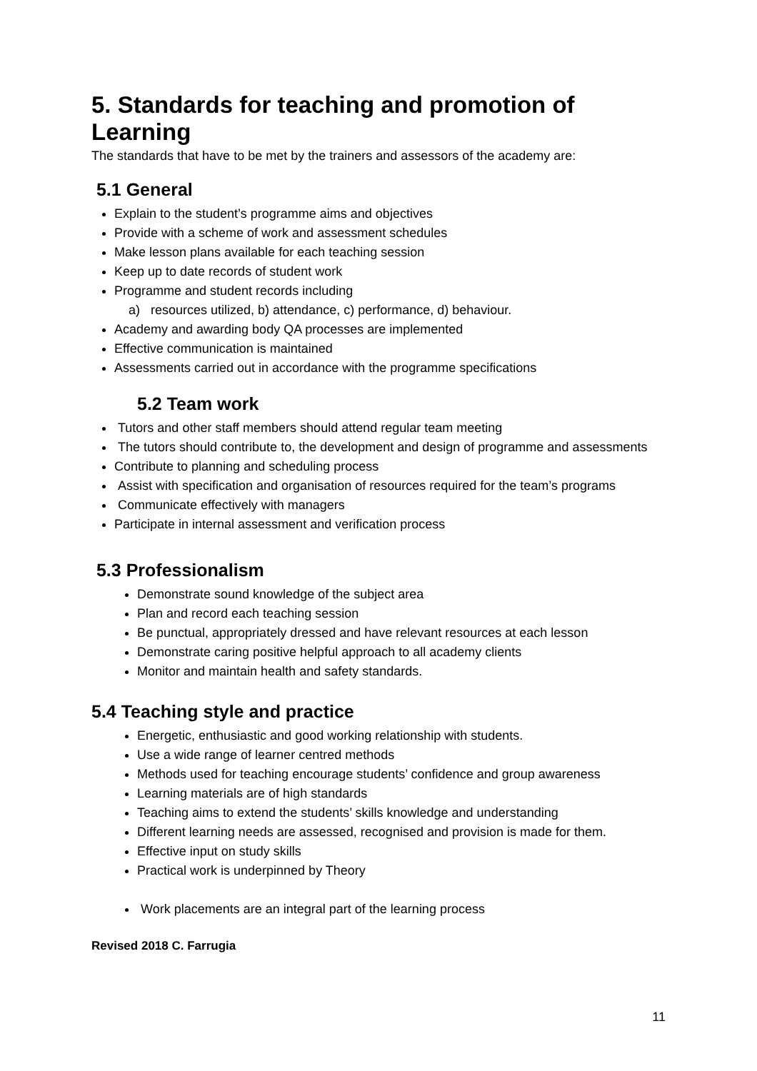5. Standards for teaching and promotion of Learning
The standards that have to be met by the trainers and assessors of the academy are:
5.1 General
Explain to the student’s programme aims and objectives
Provide with a scheme of work and assessment schedules
Make lesson plans available for each teaching session
Keep up to date records of student work
Programme and student records including
a) resources utilized, b) attendance, c) performance, d) behaviour.
Academy and awarding body QA processes are implemented
Effective communication is maintained
Assessments carried out in accordance with the programme specifications
5.2 Team work
Tutors and other staff members should attend regular team meeting
The tutors should contribute to, the development and design of programme and assessments
Contribute to planning and scheduling process
Assist with specification and organisation of resources required for the team’s programs
Communicate effectively with managers
Participate in internal assessment and verification process
5.3 Professionalism
Demonstrate sound knowledge of the subject area
Plan and record each teaching session
Be punctual, appropriately dressed and have relevant resources at each lesson
Demonstrate caring positive helpful approach to all academy clients
Monitor and maintain health and safety standards.
5.4 Teaching style and practice
Energetic, enthusiastic and good working relationship with students.
Use a wide range of learner centred methods
Methods used for teaching encourage students’ confidence and group awareness
Learning materials are of high standards
Teaching aims to extend the students’ skills knowledge and understanding
Different learning needs are assessed, recognised and provision is made for them.
Effective input on study skills
Practical work is underpinned by Theory
Work placements are an integral part of the learning process
Revised 2018 C. Farrugia
11